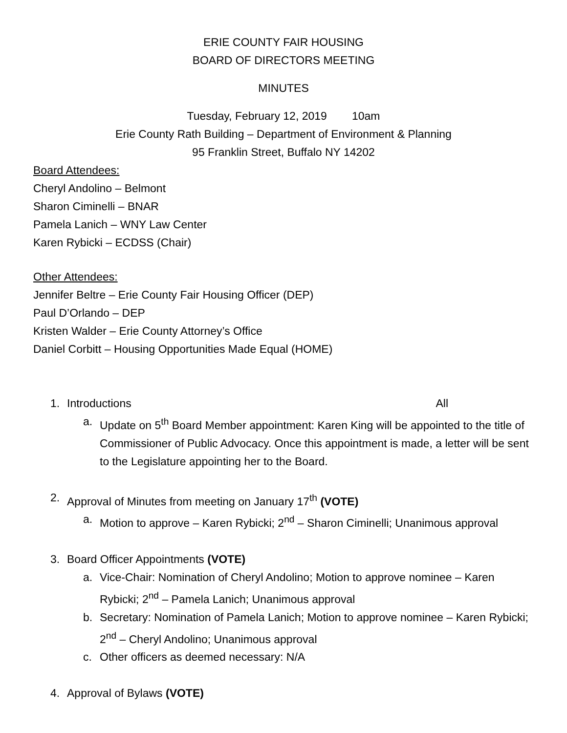ERIE COUNTY FAIR HOUSING
BOARD OF DIRECTORS MEETING
MINUTES
Tuesday, February 12, 2019 10am
Erie County Rath Building – Department of Environment & Planning
95 Franklin Street, Buffalo NY 14202
Board Attendees:
Cheryl Andolino – Belmont
Sharon Ciminelli – BNAR
Pamela Lanich – WNY Law Center
Karen Rybicki – ECDSS (Chair)
Other Attendees:
Jennifer Beltre – Erie County Fair Housing Officer (DEP)
Paul D’Orlando – DEP
Kristen Walder – Erie County Attorney’s Office
Daniel Corbitt – Housing Opportunities Made Equal (HOME)
1. Introductions All
a. Update on 5<sup>th</sup> Board Member appointment: Karen King will be appointed to the title of Commissioner of Public Advocacy. Once this appointment is made, a letter will be sent to the Legislature appointing her to the Board.
2. Approval of Minutes from meeting on January 17<sup>th</sup> (VOTE)
a. Motion to approve – Karen Rybicki; 2<sup>nd</sup> – Sharon Ciminelli; Unanimous approval
3. Board Officer Appointments (VOTE)
a. Vice-Chair: Nomination of Cheryl Andolino; Motion to approve nominee – Karen Rybicki; 2<sup>nd</sup> – Pamela Lanich; Unanimous approval
b. Secretary: Nomination of Pamela Lanich; Motion to approve nominee – Karen Rybicki; 2<sup>nd</sup> – Cheryl Andolino; Unanimous approval
c. Other officers as deemed necessary: N/A
4. Approval of Bylaws (VOTE)